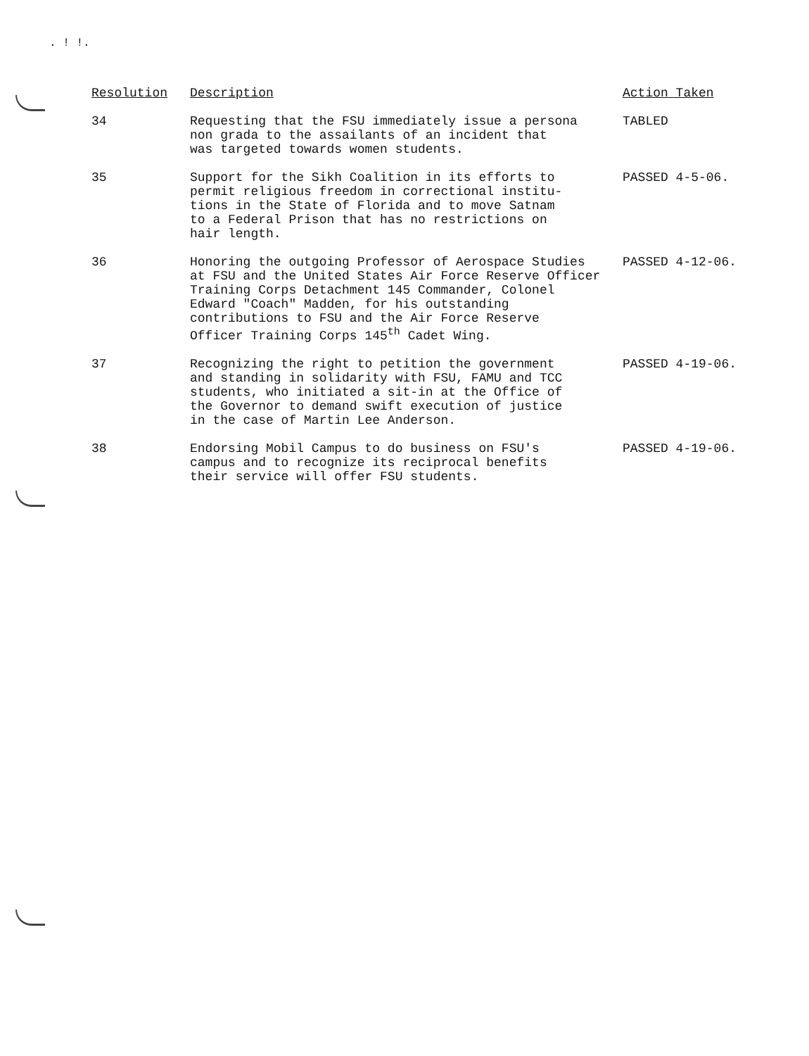. ! !.
| Resolution | Description | Action Taken |
| --- | --- | --- |
| 34 | Requesting that the FSU immediately issue a persona non grada to the assailants of an incident that was targeted towards women students. | TABLED |
| 35 | Support for the Sikh Coalition in its efforts to permit religious freedom in correctional institu- tions in the State of Florida and to move Satnam to a Federal Prison that has no restrictions on hair length. | PASSED 4-5-06. |
| 36 | Honoring the outgoing Professor of Aerospace Studies at FSU and the United States Air Force Reserve Officer Training Corps Detachment 145 Commander, Colonel Edward "Coach" Madden, for his outstanding contributions to FSU and the Air Force Reserve Officer Training Corps 145<sup>th</sup> Cadet Wing. | PASSED 4-12-06. |
| 37 | Recognizing the right to petition the government and standing in solidarity with FSU, FAMU and TCC students, who initiated a sit-in at the Office of the Governor to demand swift execution of justice in the case of Martin Lee Anderson. | PASSED 4-19-06. |
| 38 | Endorsing Mobil Campus to do business on FSU's campus and to recognize its reciprocal benefits their service will offer FSU students. | PASSED 4-19-06. |